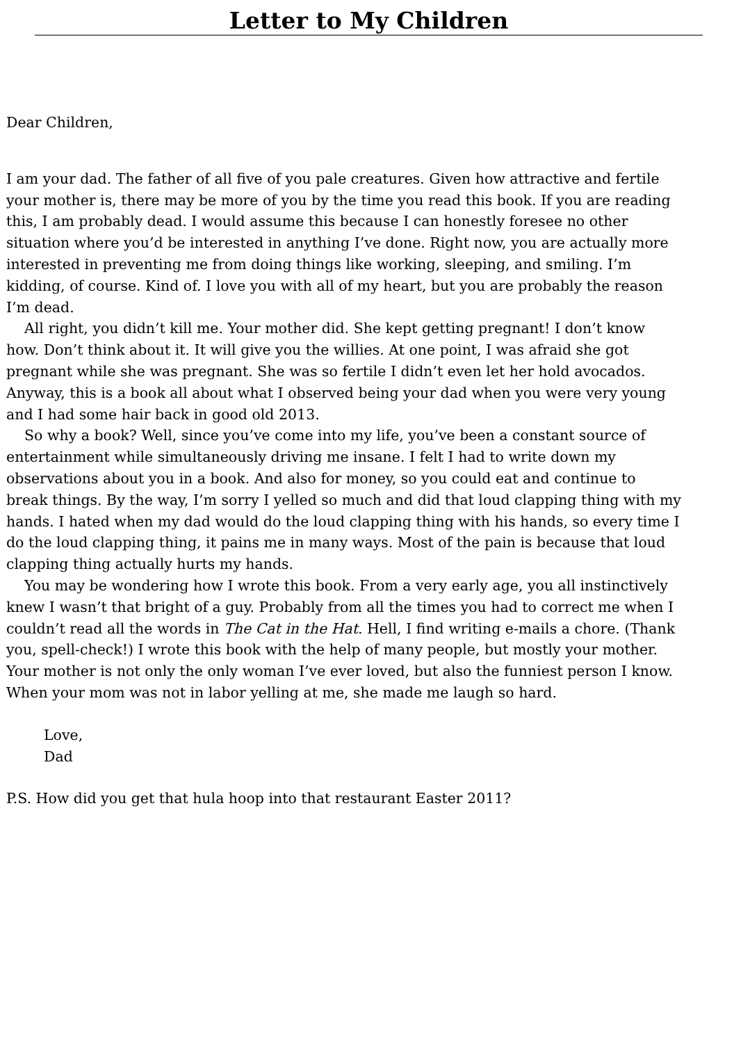Letter to My Children
Dear Children,
I am your dad. The father of all five of you pale creatures. Given how attractive and fertile
your mother is, there may be more of you by the time you read this book. If you are reading
this, I am probably dead. I would assume this because I can honestly foresee no other
situation where you’d be interested in anything I’ve done. Right now, you are actually more
interested in preventing me from doing things like working, sleeping, and smiling. I’m
kidding, of course. Kind of. I love you with all of my heart, but you are probably the reason
I’m dead.
All right, you didn’t kill me. Your mother did. She kept getting pregnant! I don’t know
how. Don’t think about it. It will give you the willies. At one point, I was afraid she got
pregnant while she was pregnant. She was so fertile I didn’t even let her hold avocados.
Anyway, this is a book all about what I observed being your dad when you were very young
and I had some hair back in good old 2013.
So why a book? Well, since you’ve come into my life, you’ve been a constant source of
entertainment while simultaneously driving me insane. I felt I had to write down my
observations about you in a book. And also for money, so you could eat and continue to
break things. By the way, I’m sorry I yelled so much and did that loud clapping thing with my
hands. I hated when my dad would do the loud clapping thing with his hands, so every time I
do the loud clapping thing, it pains me in many ways. Most of the pain is because that loud
clapping thing actually hurts my hands.
You may be wondering how I wrote this book. From a very early age, you all instinctively
knew I wasn’t that bright of a guy. Probably from all the times you had to correct me when I
couldn’t read all the words in The Cat in the Hat. Hell, I find writing e-mails a chore. (Thank
you, spell-check!) I wrote this book with the help of many people, but mostly your mother.
Your mother is not only the only woman I’ve ever loved, but also the funniest person I know.
When your mom was not in labor yelling at me, she made me laugh so hard.
Love,
Dad
P.S. How did you get that hula hoop into that restaurant Easter 2011?